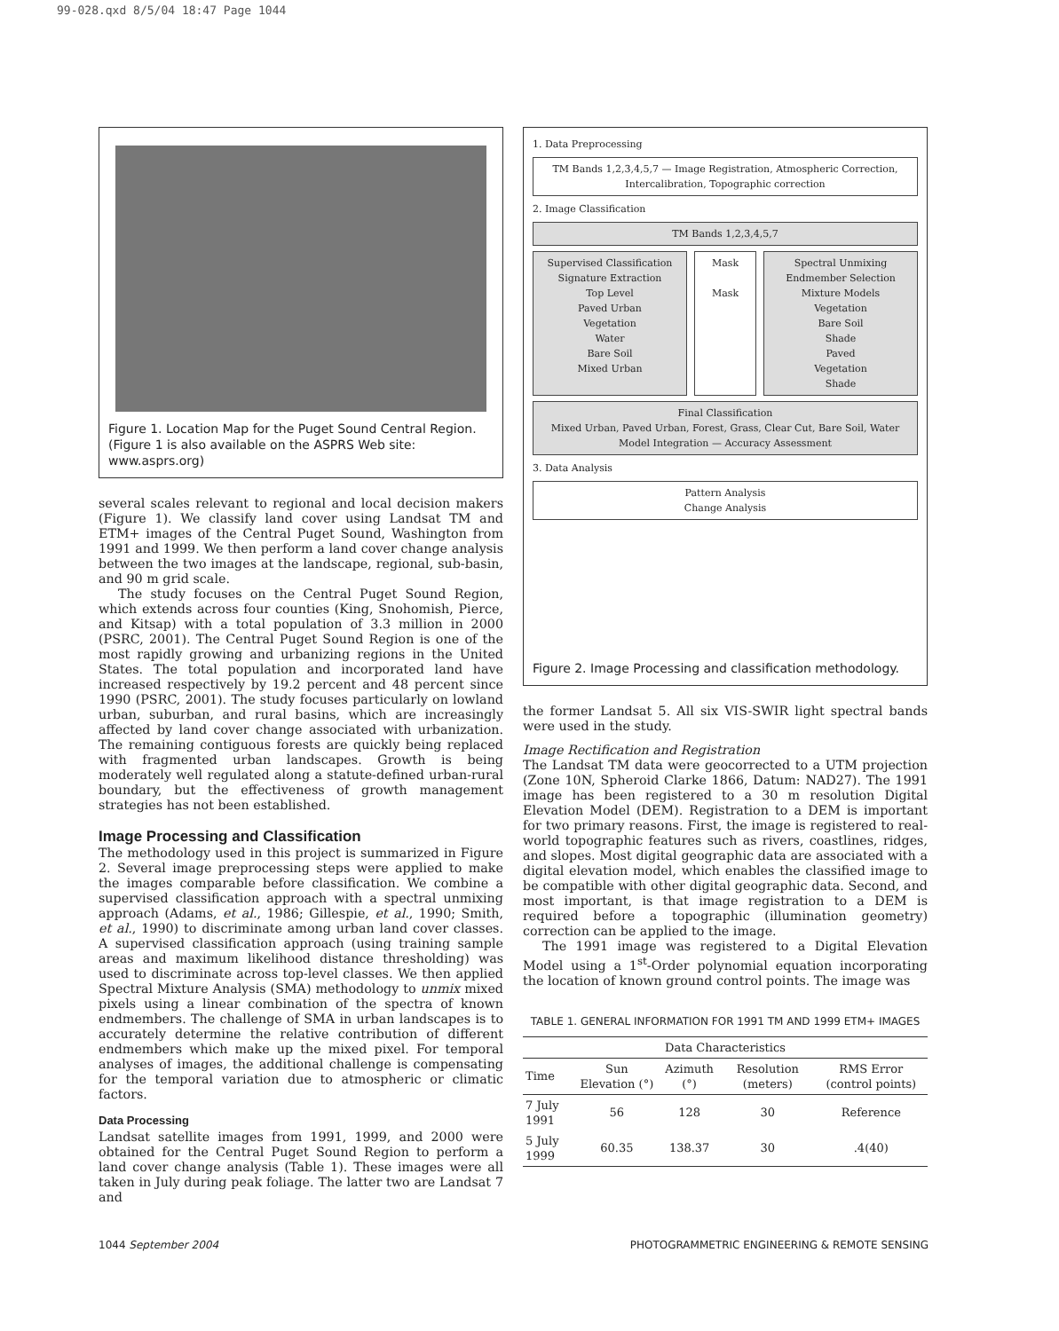99-028.qxd 8/5/04 18:47 Page 1044
Figure 1. Location Map for the Puget Sound Central Region. (Figure 1 is also available on the ASPRS Web site: www.asprs.org)
several scales relevant to regional and local decision makers (Figure 1). We classify land cover using Landsat TM and ETM+ images of the Central Puget Sound, Washington from 1991 and 1999. We then perform a land cover change analysis between the two images at the landscape, regional, sub-basin, and 90 m grid scale.
The study focuses on the Central Puget Sound Region, which extends across four counties (King, Snohomish, Pierce, and Kitsap) with a total population of 3.3 million in 2000 (PSRC, 2001). The Central Puget Sound Region is one of the most rapidly growing and urbanizing regions in the United States. The total population and incorporated land have increased respectively by 19.2 percent and 48 percent since 1990 (PSRC, 2001). The study focuses particularly on lowland urban, suburban, and rural basins, which are increasingly affected by land cover change associated with urbanization. The remaining contiguous forests are quickly being replaced with fragmented urban landscapes. Growth is being moderately well regulated along a statute-defined urban-rural boundary, but the effectiveness of growth management strategies has not been established.
Image Processing and Classification
The methodology used in this project is summarized in Figure 2. Several image preprocessing steps were applied to make the images comparable before classification. We combine a supervised classification approach with a spectral unmixing approach (Adams, et al., 1986; Gillespie, et al., 1990; Smith, et al., 1990) to discriminate among urban land cover classes. A supervised classification approach (using training sample areas and maximum likelihood distance thresholding) was used to discriminate across top-level classes. We then applied Spectral Mixture Analysis (SMA) methodology to unmix mixed pixels using a linear combination of the spectra of known endmembers. The challenge of SMA in urban landscapes is to accurately determine the relative contribution of different endmembers which make up the mixed pixel. For temporal analyses of images, the additional challenge is compensating for the temporal variation due to atmospheric or climatic factors.
Data Processing
Landsat satellite images from 1991, 1999, and 2000 were obtained for the Central Puget Sound Region to perform a land cover change analysis (Table 1). These images were all taken in July during peak foliage. The latter two are Landsat 7 and
1. Data Preprocessing
TM Bands 1,2,3,4,5,7 — Image Registration, Atmospheric Correction, Intercalibration, Topographic correction
2. Image Classification
TM Bands 1,2,3,4,5,7
Supervised Classification
Signature Extraction
Top Level
Paved Urban
Vegetation
Water
Bare Soil
Mixed Urban
Mask
Mask
Spectral Unmixing
Endmember Selection
Mixture Models
Vegetation
Bare Soil
Shade
Paved
Vegetation
Shade
Final Classification
Mixed Urban, Paved Urban, Forest, Grass, Clear Cut, Bare Soil, Water
Model Integration — Accuracy Assessment
3. Data Analysis
Pattern Analysis
Change Analysis
Figure 2. Image Processing and classification methodology.
the former Landsat 5. All six VIS-SWIR light spectral bands were used in the study.
Image Rectification and Registration
The Landsat TM data were geocorrected to a UTM projection (Zone 10N, Spheroid Clarke 1866, Datum: NAD27). The 1991 image has been registered to a 30 m resolution Digital Elevation Model (DEM). Registration to a DEM is important for two primary reasons. First, the image is registered to real-world topographic features such as rivers, coastlines, ridges, and slopes. Most digital geographic data are associated with a digital elevation model, which enables the classified image to be compatible with other digital geographic data. Second, and most important, is that image registration to a DEM is required before a topographic (illumination geometry) correction can be applied to the image.
The 1991 image was registered to a Digital Elevation Model using a 1<sup>st</sup>-Order polynomial equation incorporating the location of known ground control points. The image was
TABLE 1. GENERAL INFORMATION FOR 1991 TM AND 1999 ETM+ IMAGES
| Data Characteristics | | | | |
| --- | --- | --- | --- | --- |
| Time | Sun Elevation (°) | Azimuth (°) | Resolution (meters) | RMS Error (control points) |
| 7 July 1991 | 56 | 128 | 30 | Reference |
| 5 July 1999 | 60.35 | 138.37 | 30 | .4(40) |
1044 September 2004 PHOTOGRAMMETRIC ENGINEERING & REMOTE SENSING